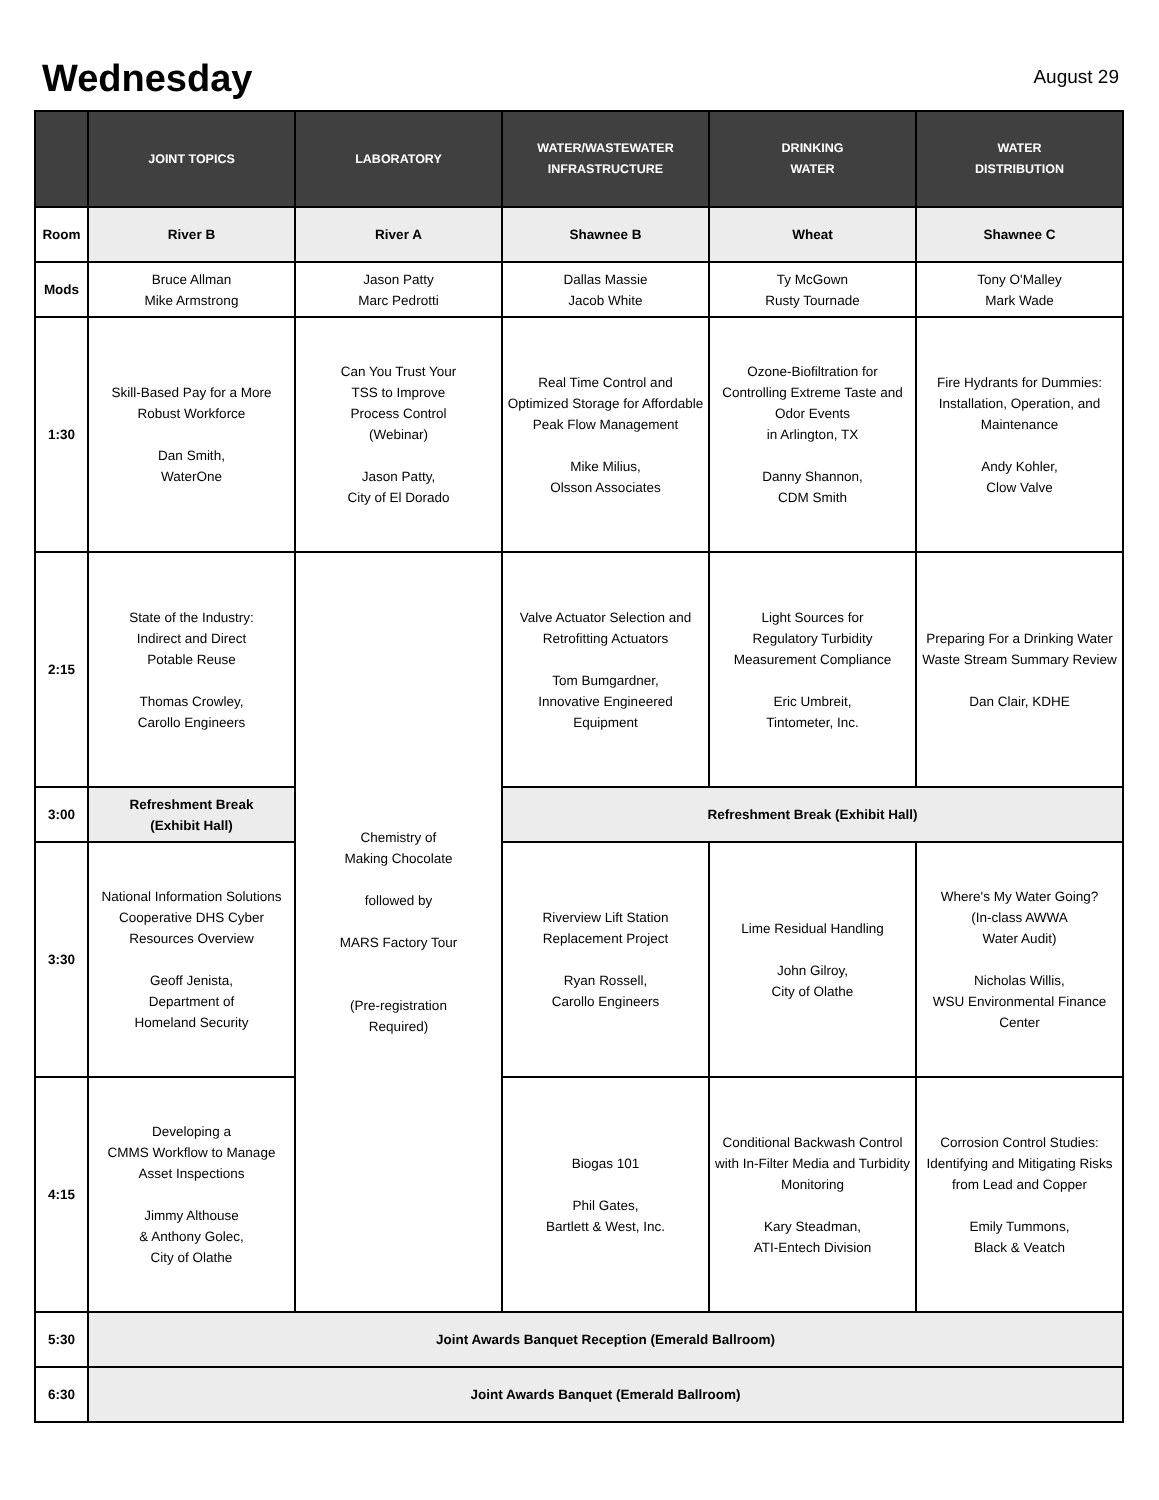Wednesday
August 29
| | JOINT TOPICS | LABORATORY | WATER/WASTEWATER INFRASTRUCTURE | DRINKING WATER | WATER DISTRIBUTION |
| --- | --- | --- | --- | --- | --- |
| Room | River B | River A | Shawnee B | Wheat | Shawnee C |
| Mods | Bruce Allman Mike Armstrong | Jason Patty Marc Pedrotti | Dallas Massie Jacob White | Ty McGown Rusty Tournade | Tony O'Malley Mark Wade |
| 1:30 | Skill-Based Pay for a More Robust Workforce Dan Smith, WaterOne | Can You Trust Your TSS to Improve Process Control (Webinar) Jason Patty, City of El Dorado | Real Time Control and Optimized Storage for Affordable Peak Flow Management Mike Milius, Olsson Associates | Ozone-Biofiltration for Controlling Extreme Taste and Odor Events in Arlington, TX Danny Shannon, CDM Smith | Fire Hydrants for Dummies: Installation, Operation, and Maintenance Andy Kohler, Clow Valve |
| 2:15 | State of the Industry: Indirect and Direct Potable Reuse Thomas Crowley, Carollo Engineers | Chemistry of Making Chocolate followed by MARS Factory Tour (Pre-registration Required) | Valve Actuator Selection and Retrofitting Actuators Tom Bumgardner, Innovative Engineered Equipment | Light Sources for Regulatory Turbidity Measurement Compliance Eric Umbreit, Tintometer, Inc. | Preparing For a Drinking Water Waste Stream Summary Review Dan Clair, KDHE |
| 3:00 | Refreshment Break (Exhibit Hall) | | Refreshment Break (Exhibit Hall) | | |
| 3:30 | National Information Solutions Cooperative DHS Cyber Resources Overview Geoff Jenista, Department of Homeland Security | | Riverview Lift Station Replacement Project Ryan Rossell, Carollo Engineers | Lime Residual Handling John Gilroy, City of Olathe | Where's My Water Going? (In-class AWWA Water Audit) Nicholas Willis, WSU Environmental Finance Center |
| 4:15 | Developing a CMMS Workflow to Manage Asset Inspections Jimmy Althouse & Anthony Golec, City of Olathe | | Biogas 101 Phil Gates, Bartlett & West, Inc. | Conditional Backwash Control with In-Filter Media and Turbidity Monitoring Kary Steadman, ATI-Entech Division | Corrosion Control Studies: Identifying and Mitigating Risks from Lead and Copper Emily Tummons, Black & Veatch |
| 5:30 | Joint Awards Banquet Reception (Emerald Ballroom) | | | | |
| 6:30 | Joint Awards Banquet (Emerald Ballroom) | | | | |